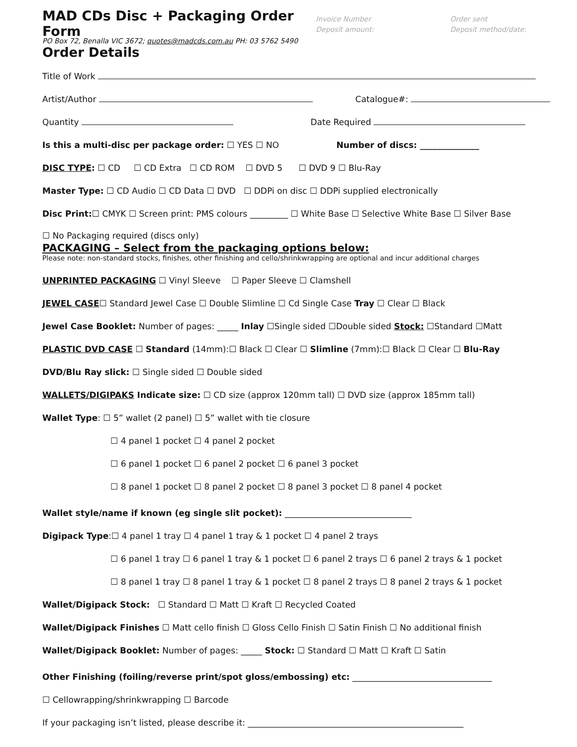MAD CDs Disc + Packaging Order Form
Invoice Number
Deposit amount:
Order sent
Deposit method/date:
PO Box 72, Benalla VIC 3672; quotes@madcds.com.au PH: 03 5762 5490
Order Details
Title of Work
Artist/Author Catalogue#:
Quantity Date Required
Is this a multi-disc per package order: ☐ YES ☐ NO Number of discs: ______________
DISC TYPE: ☐ CD ☐ CD Extra ☐ CD ROM ☐ DVD 5 ☐ DVD 9 ☐ Blu-Ray
Master Type: ☐ CD Audio ☐ CD Data ☐ DVD ☐ DDPi on disc ☐ DDPi supplied electronically
Disc Print:☐ CMYK ☐ Screen print: PMS colours _________ ☐ White Base ☐ Selective White Base ☐ Silver Base
☐ No Packaging required (discs only)
PACKAGING – Select from the packaging options below:
Please note: non-standard stocks, finishes, other finishing and cello/shrinkwrapping are optional and incur additional charges
UNPRINTED PACKAGING ☐ Vinyl Sleeve ☐ Paper Sleeve ☐ Clamshell
JEWEL CASE☐ Standard Jewel Case ☐ Double Slimline ☐ Cd Single Case Tray ☐ Clear ☐ Black
Jewel Case Booklet: Number of pages: _____ Inlay ☐Single sided ☐Double sided Stock: ☐Standard ☐Matt
PLASTIC DVD CASE ☐ Standard (14mm):☐ Black ☐ Clear ☐ Slimline (7mm):☐ Black ☐ Clear ☐ Blu-Ray
DVD/Blu Ray slick: ☐ Single sided ☐ Double sided
WALLETS/DIGIPAKS Indicate size: ☐ CD size (approx 120mm tall) ☐ DVD size (approx 185mm tall)
Wallet Type: ☐ 5” wallet (2 panel) ☐ 5” wallet with tie closure
☐ 4 panel 1 pocket ☐ 4 panel 2 pocket
☐ 6 panel 1 pocket ☐ 6 panel 2 pocket ☐ 6 panel 3 pocket
☐ 8 panel 1 pocket ☐ 8 panel 2 pocket ☐ 8 panel 3 pocket ☐ 8 panel 4 pocket
Wallet style/name if known (eg single slit pocket): ______________________________
Digipack Type:☐ 4 panel 1 tray ☐ 4 panel 1 tray & 1 pocket ☐ 4 panel 2 trays
☐ 6 panel 1 tray ☐ 6 panel 1 tray & 1 pocket ☐ 6 panel 2 trays ☐ 6 panel 2 trays & 1 pocket
☐ 8 panel 1 tray ☐ 8 panel 1 tray & 1 pocket ☐ 8 panel 2 trays ☐ 8 panel 2 trays & 1 pocket
Wallet/Digipack Stock: ☐ Standard ☐ Matt ☐ Kraft ☐ Recycled Coated
Wallet/Digipack Finishes ☐ Matt cello finish ☐ Gloss Cello Finish ☐ Satin Finish ☐ No additional finish
Wallet/Digipack Booklet: Number of pages: _____ Stock: ☐ Standard ☐ Matt ☐ Kraft ☐ Satin
Other Finishing (foiling/reverse print/spot gloss/embossing) etc: _________________________________
☐ Cellowrapping/shrinkwrapping ☐ Barcode
If your packaging isn’t listed, please describe it: ___________________________________________________